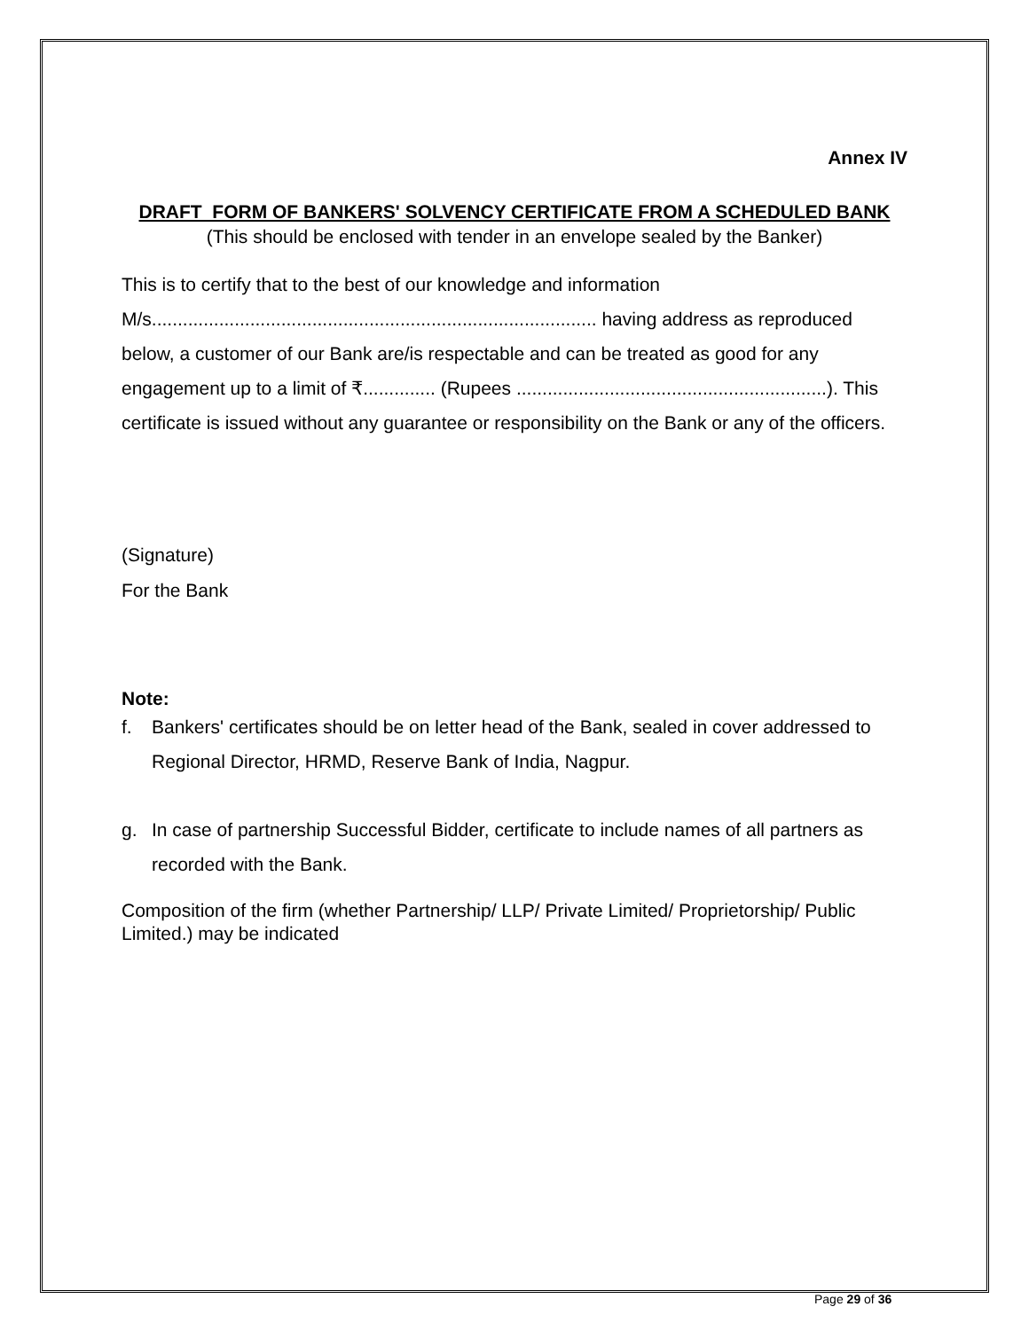Annex IV
DRAFT FORM OF BANKERS' SOLVENCY CERTIFICATE FROM A SCHEDULED BANK
(This should be enclosed with tender in an envelope sealed by the Banker)
This is to certify that to the best of our knowledge and information M/s...................................................................................... having address as reproduced below, a customer of our Bank are/is respectable and can be treated as good for any engagement up to a limit of ₹.............. (Rupees ............................................................). This certificate is issued without any guarantee or responsibility on the Bank or any of the officers.
(Signature)
For the Bank
Note:
f. Bankers' certificates should be on letter head of the Bank, sealed in cover addressed to Regional Director, HRMD, Reserve Bank of India, Nagpur.
g. In case of partnership Successful Bidder, certificate to include names of all partners as recorded with the Bank.
Composition of the firm (whether Partnership/ LLP/ Private Limited/ Proprietorship/ Public Limited.) may be indicated
Page 29 of 36